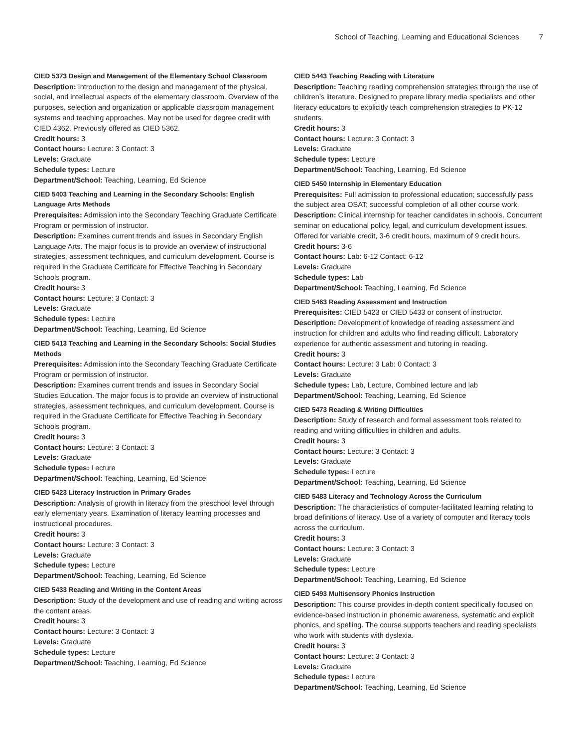School of Teaching, Learning and Educational Sciences 7
CIED 5373 Design and Management of the Elementary School Classroom
Description: Introduction to the design and management of the physical, social, and intellectual aspects of the elementary classroom. Overview of the purposes, selection and organization or applicable classroom management systems and teaching approaches. May not be used for degree credit with CIED 4362. Previously offered as CIED 5362.
Credit hours: 3
Contact hours: Lecture: 3 Contact: 3
Levels: Graduate
Schedule types: Lecture
Department/School: Teaching, Learning, Ed Science
CIED 5403 Teaching and Learning in the Secondary Schools: English Language Arts Methods
Prerequisites: Admission into the Secondary Teaching Graduate Certificate Program or permission of instructor.
Description: Examines current trends and issues in Secondary English Language Arts. The major focus is to provide an overview of instructional strategies, assessment techniques, and curriculum development. Course is required in the Graduate Certificate for Effective Teaching in Secondary Schools program.
Credit hours: 3
Contact hours: Lecture: 3 Contact: 3
Levels: Graduate
Schedule types: Lecture
Department/School: Teaching, Learning, Ed Science
CIED 5413 Teaching and Learning in the Secondary Schools: Social Studies Methods
Prerequisites: Admission into the Secondary Teaching Graduate Certificate Program or permission of instructor.
Description: Examines current trends and issues in Secondary Social Studies Education. The major focus is to provide an overview of instructional strategies, assessment techniques, and curriculum development. Course is required in the Graduate Certificate for Effective Teaching in Secondary Schools program.
Credit hours: 3
Contact hours: Lecture: 3 Contact: 3
Levels: Graduate
Schedule types: Lecture
Department/School: Teaching, Learning, Ed Science
CIED 5423 Literacy Instruction in Primary Grades
Description: Analysis of growth in literacy from the preschool level through early elementary years. Examination of literacy learning processes and instructional procedures.
Credit hours: 3
Contact hours: Lecture: 3 Contact: 3
Levels: Graduate
Schedule types: Lecture
Department/School: Teaching, Learning, Ed Science
CIED 5433 Reading and Writing in the Content Areas
Description: Study of the development and use of reading and writing across the content areas.
Credit hours: 3
Contact hours: Lecture: 3 Contact: 3
Levels: Graduate
Schedule types: Lecture
Department/School: Teaching, Learning, Ed Science
CIED 5443 Teaching Reading with Literature
Description: Teaching reading comprehension strategies through the use of children’s literature. Designed to prepare library media specialists and other literacy educators to explicitly teach comprehension strategies to PK-12 students.
Credit hours: 3
Contact hours: Lecture: 3 Contact: 3
Levels: Graduate
Schedule types: Lecture
Department/School: Teaching, Learning, Ed Science
CIED 5450 Internship in Elementary Education
Prerequisites: Full admission to professional education; successfully pass the subject area OSAT; successful completion of all other course work.
Description: Clinical internship for teacher candidates in schools. Concurrent seminar on educational policy, legal, and curriculum development issues. Offered for variable credit, 3-6 credit hours, maximum of 9 credit hours.
Credit hours: 3-6
Contact hours: Lab: 6-12 Contact: 6-12
Levels: Graduate
Schedule types: Lab
Department/School: Teaching, Learning, Ed Science
CIED 5463 Reading Assessment and Instruction
Prerequisites: CIED 5423 or CIED 5433 or consent of instructor.
Description: Development of knowledge of reading assessment and instruction for children and adults who find reading difficult. Laboratory experience for authentic assessment and tutoring in reading.
Credit hours: 3
Contact hours: Lecture: 3 Lab: 0 Contact: 3
Levels: Graduate
Schedule types: Lab, Lecture, Combined lecture and lab
Department/School: Teaching, Learning, Ed Science
CIED 5473 Reading & Writing Difficulties
Description: Study of research and formal assessment tools related to reading and writing difficulties in children and adults.
Credit hours: 3
Contact hours: Lecture: 3 Contact: 3
Levels: Graduate
Schedule types: Lecture
Department/School: Teaching, Learning, Ed Science
CIED 5483 Literacy and Technology Across the Curriculum
Description: The characteristics of computer-facilitated learning relating to broad definitions of literacy. Use of a variety of computer and literacy tools across the curriculum.
Credit hours: 3
Contact hours: Lecture: 3 Contact: 3
Levels: Graduate
Schedule types: Lecture
Department/School: Teaching, Learning, Ed Science
CIED 5493 Multisensory Phonics Instruction
Description: This course provides in-depth content specifically focused on evidence-based instruction in phonemic awareness, systematic and explicit phonics, and spelling. The course supports teachers and reading specialists who work with students with dyslexia.
Credit hours: 3
Contact hours: Lecture: 3 Contact: 3
Levels: Graduate
Schedule types: Lecture
Department/School: Teaching, Learning, Ed Science